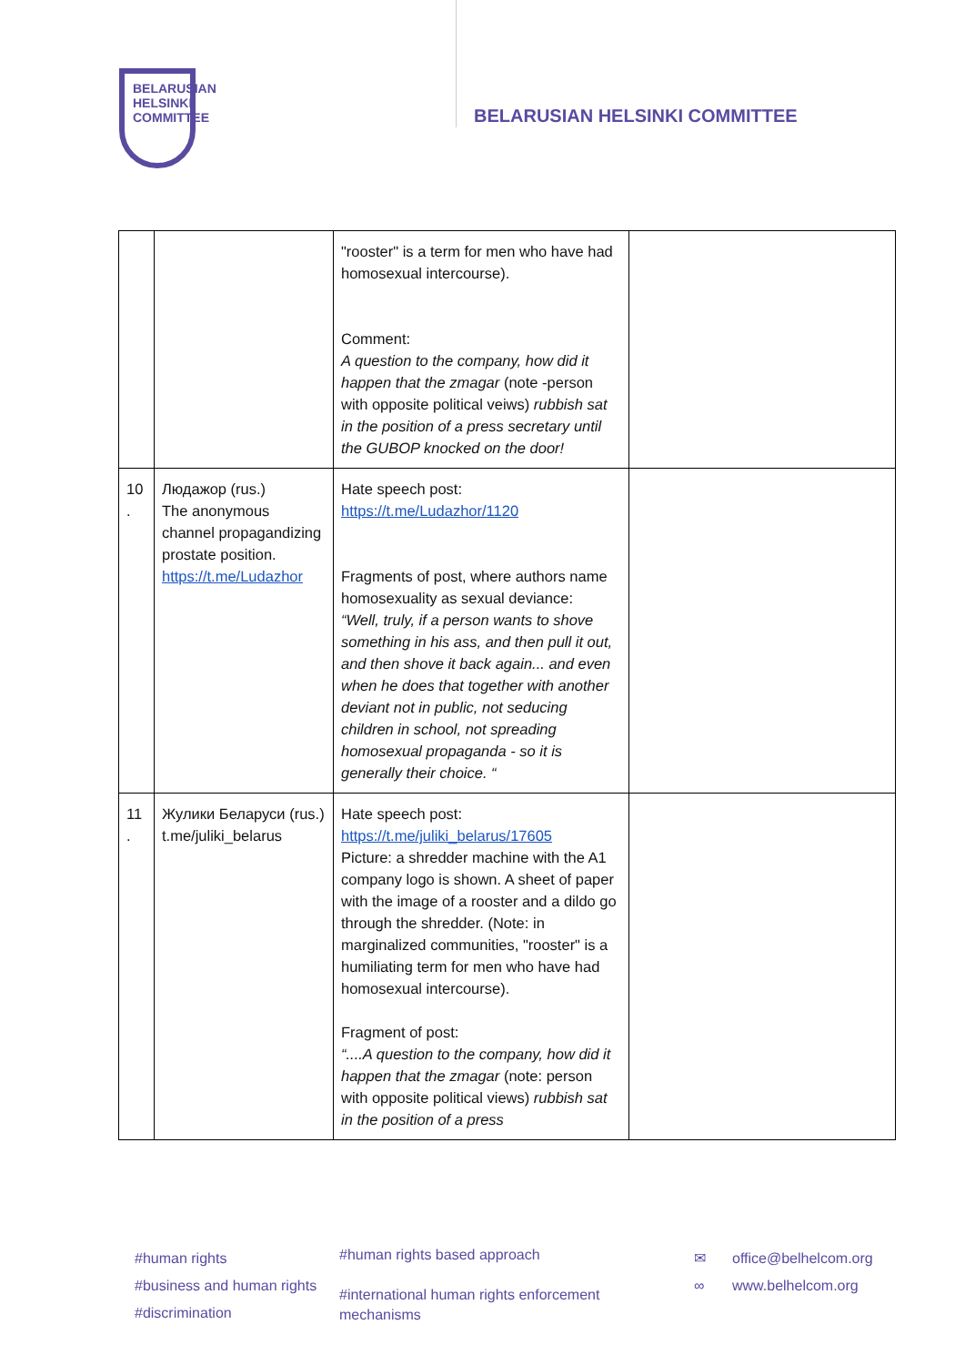BELARUSIAN
HELSINKI
COMMITTEE
BELARUSIAN HELSINKI COMMITTEE
| | | "rooster" is a term for men who have had homosexual intercourse). Comment: A question to the company, how did it happen that the zmagar (note -person with opposite political veiws) rubbish sat in the position of a press secretary until the GUBOP knocked on the door! | |
| 10 . | Людажор (rus.) The anonymous channel propagandizing prostate position. https://t.me/Ludazhor | Hate speech post: https://t.me/Ludazhor/1120 Fragments of post, where authors name homosexuality as sexual deviance: “Well, truly, if a person wants to shove something in his ass, and then pull it out, and then shove it back again... and even when he does that together with another deviant not in public, not seducing children in school, not spreading homosexual propaganda - so it is generally their choice. “ | |
| 11 . | Жулики Беларуси (rus.) t.me/juliki_belarus | Hate speech post: https://t.me/juliki_belarus/17605 Picture: a shredder machine with the A1 company logo is shown. A sheet of paper with the image of a rooster and a dildo go through the shredder. (Note: in marginalized communities, "rooster" is a humiliating term for men who have had homosexual intercourse). Fragment of post: “....A question to the company, how did it happen that the zmagar (note: person with opposite political views) rubbish sat in the position of a press | |
#human rights
#business and human rights
#discrimination
#human rights based approach
#international human rights enforcement mechanisms
✉
∞
office@belhelcom.org
www.belhelcom.org